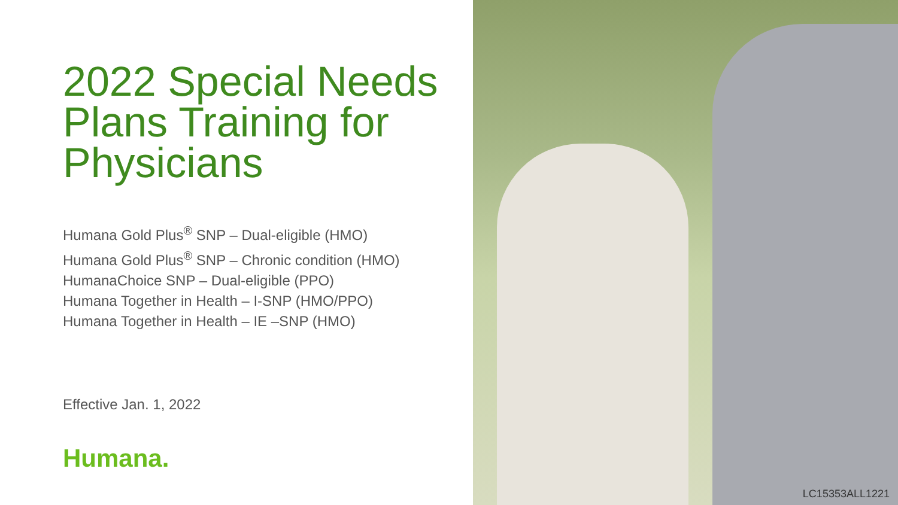2022 Special Needs Plans Training for Physicians
Humana Gold Plus<sup>®</sup> SNP – Dual-eligible (HMO)
Humana Gold Plus<sup>®</sup> SNP – Chronic condition (HMO)
HumanaChoice SNP – Dual-eligible (PPO)
Humana Together in Health – I-SNP (HMO/PPO)
Humana Together in Health – IE –SNP (HMO)
Effective Jan. 1, 2022
Humana.
LC15353ALL1221